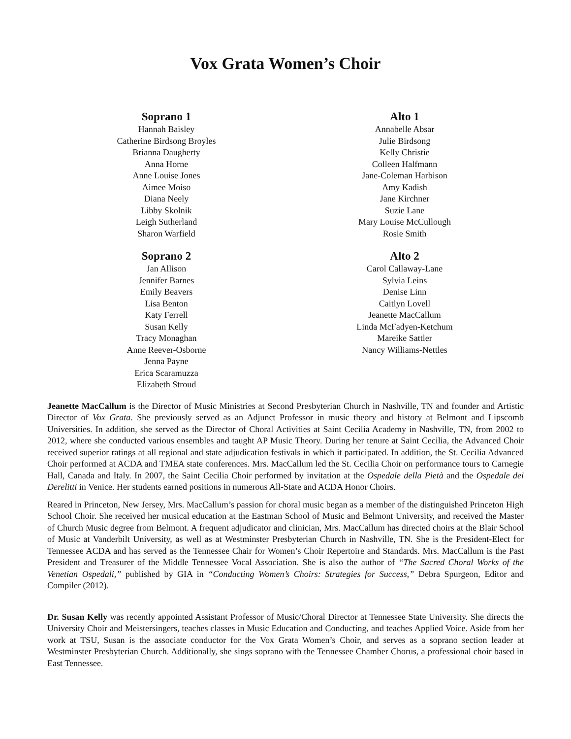Vox Grata Women’s Choir
Soprano 1
Hannah Baisley
Catherine Birdsong Broyles
Brianna Daugherty
Anna Horne
Anne Louise Jones
Aimee Moiso
Diana Neely
Libby Skolnik
Leigh Sutherland
Sharon Warfield
Soprano 2
Jan Allison
Jennifer Barnes
Emily Beavers
Lisa Benton
Katy Ferrell
Susan Kelly
Tracy Monaghan
Anne Reever-Osborne
Jenna Payne
Erica Scaramuzza
Elizabeth Stroud
Alto 1
Annabelle Absar
Julie Birdsong
Kelly Christie
Colleen Halfmann
Jane-Coleman Harbison
Amy Kadish
Jane Kirchner
Suzie Lane
Mary Louise McCullough
Rosie Smith
Alto 2
Carol Callaway-Lane
Sylvia Leins
Denise Linn
Caitlyn Lovell
Jeanette MacCallum
Linda McFadyen-Ketchum
Mareike Sattler
Nancy Williams-Nettles
Jeanette MacCallum is the Director of Music Ministries at Second Presbyterian Church in Nashville, TN and founder and Artistic Director of Vox Grata. She previously served as an Adjunct Professor in music theory and history at Belmont and Lipscomb Universities. In addition, she served as the Director of Choral Activities at Saint Cecilia Academy in Nashville, TN, from 2002 to 2012, where she conducted various ensembles and taught AP Music Theory. During her tenure at Saint Cecilia, the Advanced Choir received superior ratings at all regional and state adjudication festivals in which it participated. In addition, the St. Cecilia Advanced Choir performed at ACDA and TMEA state conferences. Mrs. MacCallum led the St. Cecilia Choir on performance tours to Carnegie Hall, Canada and Italy. In 2007, the Saint Cecilia Choir performed by invitation at the Ospedale della Pietà and the Ospedale dei Derelitti in Venice. Her students earned positions in numerous All-State and ACDA Honor Choirs.
Reared in Princeton, New Jersey, Mrs. MacCallum’s passion for choral music began as a member of the distinguished Princeton High School Choir. She received her musical education at the Eastman School of Music and Belmont University, and received the Master of Church Music degree from Belmont. A frequent adjudicator and clinician, Mrs. MacCallum has directed choirs at the Blair School of Music at Vanderbilt University, as well as at Westminster Presbyterian Church in Nashville, TN. She is the President-Elect for Tennessee ACDA and has served as the Tennessee Chair for Women’s Choir Repertoire and Standards. Mrs. MacCallum is the Past President and Treasurer of the Middle Tennessee Vocal Association. She is also the author of “The Sacred Choral Works of the Venetian Ospedali,” published by GIA in “Conducting Women’s Choirs: Strategies for Success,” Debra Spurgeon, Editor and Compiler (2012).
Dr. Susan Kelly was recently appointed Assistant Professor of Music/Choral Director at Tennessee State University. She directs the University Choir and Meistersingers, teaches classes in Music Education and Conducting, and teaches Applied Voice. Aside from her work at TSU, Susan is the associate conductor for the Vox Grata Women’s Choir, and serves as a soprano section leader at Westminster Presbyterian Church. Additionally, she sings soprano with the Tennessee Chamber Chorus, a professional choir based in East Tennessee.